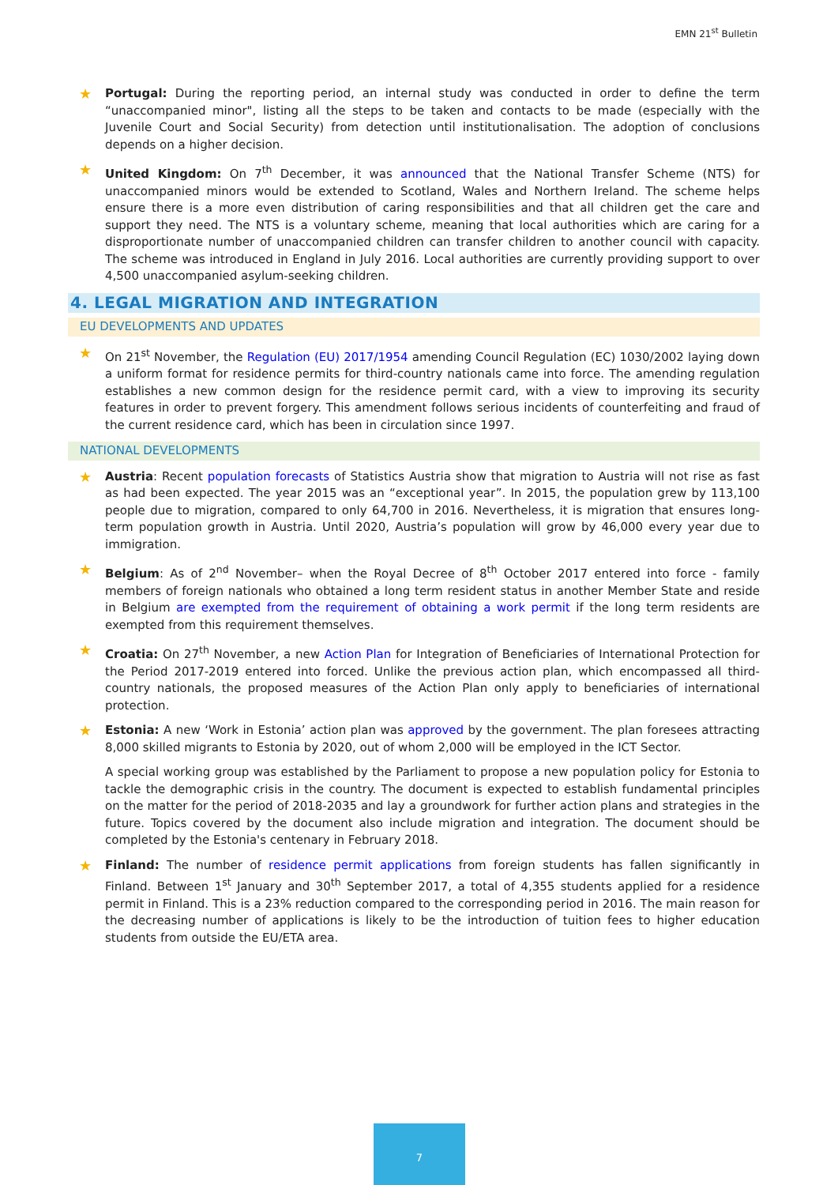EMN 21<sup>st</sup> Bulletin
★
Portugal: During the reporting period, an internal study was conducted in order to define the term “unaccompanied minor", listing all the steps to be taken and contacts to be made (especially with the Juvenile Court and Social Security) from detection until institutionalisation. The adoption of conclusions depends on a higher decision.
★
United Kingdom: On 7<sup>th</sup> December, it was announced that the National Transfer Scheme (NTS) for unaccompanied minors would be extended to Scotland, Wales and Northern Ireland. The scheme helps ensure there is a more even distribution of caring responsibilities and that all children get the care and support they need. The NTS is a voluntary scheme, meaning that local authorities which are caring for a disproportionate number of unaccompanied children can transfer children to another council with capacity. The scheme was introduced in England in July 2016. Local authorities are currently providing support to over 4,500 unaccompanied asylum-seeking children.
4. LEGAL MIGRATION AND INTEGRATION
EU DEVELOPMENTS AND UPDATES
★
On 21<sup>st</sup> November, the Regulation (EU) 2017/1954 amending Council Regulation (EC) 1030/2002 laying down a uniform format for residence permits for third-country nationals came into force. The amending regulation establishes a new common design for the residence permit card, with a view to improving its security features in order to prevent forgery. This amendment follows serious incidents of counterfeiting and fraud of the current residence card, which has been in circulation since 1997.
NATIONAL DEVELOPMENTS
★
Austria: Recent population forecasts of Statistics Austria show that migration to Austria will not rise as fast as had been expected. The year 2015 was an “exceptional year”. In 2015, the population grew by 113,100 people due to migration, compared to only 64,700 in 2016. Nevertheless, it is migration that ensures long-term population growth in Austria. Until 2020, Austria’s population will grow by 46,000 every year due to immigration.
★
Belgium: As of 2<sup>nd</sup> November– when the Royal Decree of 8<sup>th</sup> October 2017 entered into force - family members of foreign nationals who obtained a long term resident status in another Member State and reside in Belgium are exempted from the requirement of obtaining a work permit if the long term residents are exempted from this requirement themselves.
★
Croatia: On 27<sup>th</sup> November, a new Action Plan for Integration of Beneficiaries of International Protection for the Period 2017-2019 entered into forced. Unlike the previous action plan, which encompassed all third-country nationals, the proposed measures of the Action Plan only apply to beneficiaries of international protection.
★
Estonia: A new ‘Work in Estonia’ action plan was approved by the government. The plan foresees attracting 8,000 skilled migrants to Estonia by 2020, out of whom 2,000 will be employed in the ICT Sector.
A special working group was established by the Parliament to propose a new population policy for Estonia to tackle the demographic crisis in the country. The document is expected to establish fundamental principles on the matter for the period of 2018-2035 and lay a groundwork for further action plans and strategies in the future. Topics covered by the document also include migration and integration. The document should be completed by the Estonia's centenary in February 2018.
★
Finland: The number of residence permit applications from foreign students has fallen significantly in Finland. Between 1<sup>st</sup> January and 30<sup>th</sup> September 2017, a total of 4,355 students applied for a residence permit in Finland. This is a 23% reduction compared to the corresponding period in 2016. The main reason for the decreasing number of applications is likely to be the introduction of tuition fees to higher education students from outside the EU/ETA area.
7